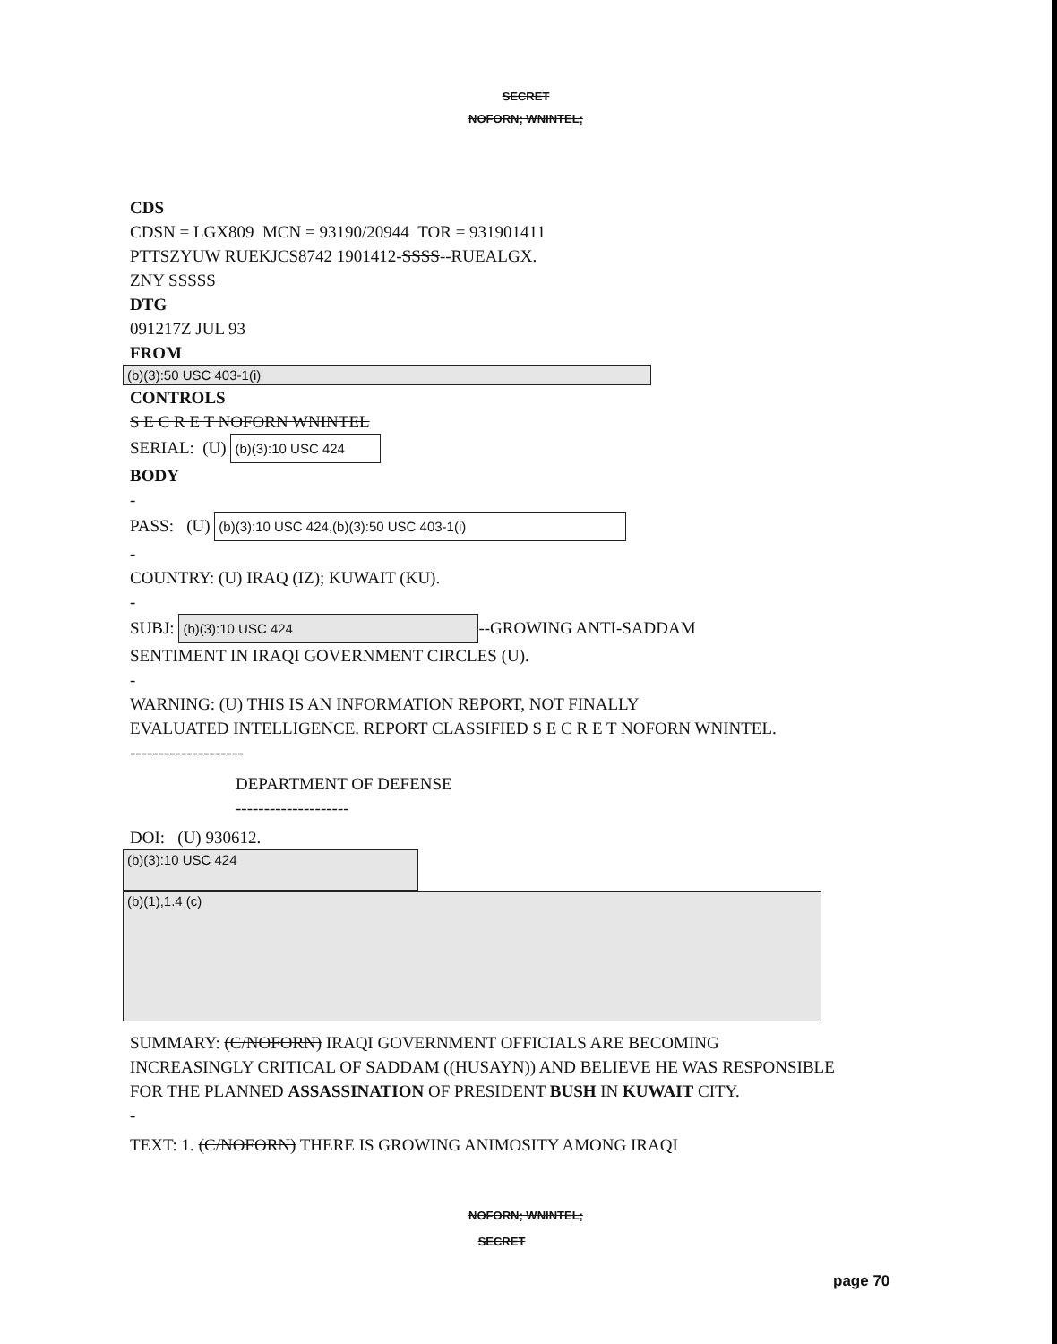SECRET
NOFORN; WNINTEL;
CDS
CDSN = LGX809 MCN = 93190/20944 TOR = 931901411
PTTSZYUW RUEKJCS8742 1901412-SSSS--RUEALGX.
ZNY SSSSS
DTG
091217Z JUL 93
FROM
(b)(3):50 USC 403-1(i)
CONTROLS
S E C R E T NOFORN WNINTEL
SERIAL: (U) (b)(3):10 USC 424
BODY
-
PASS: (U) (b)(3):10 USC 424,(b)(3):50 USC 403-1(i)
-
COUNTRY: (U) IRAQ (IZ); KUWAIT (KU).
-
SUBJ: (b)(3):10 USC 424 --GROWING ANTI-SADDAM
SENTIMENT IN IRAQI GOVERNMENT CIRCLES (U).
-
WARNING: (U) THIS IS AN INFORMATION REPORT, NOT FINALLY
EVALUATED INTELLIGENCE. REPORT CLASSIFIED S E C R E T NOFORN WNINTEL.
--------------------
DEPARTMENT OF DEFENSE
--------------------
DOI: (U) 930612.
(b)(3):10 USC 424
(b)(1),1.4 (c)
SUMMARY: (C/NOFORN) IRAQI GOVERNMENT OFFICIALS ARE BECOMING INCREASINGLY CRITICAL OF SADDAM ((HUSAYN)) AND BELIEVE HE WAS RESPONSIBLE FOR THE PLANNED ASSASSINATION OF PRESIDENT BUSH IN KUWAIT CITY.
-
TEXT: 1. (C/NOFORN) THERE IS GROWING ANIMOSITY AMONG IRAQI
NOFORN; WNINTEL;
SECRET
page 70